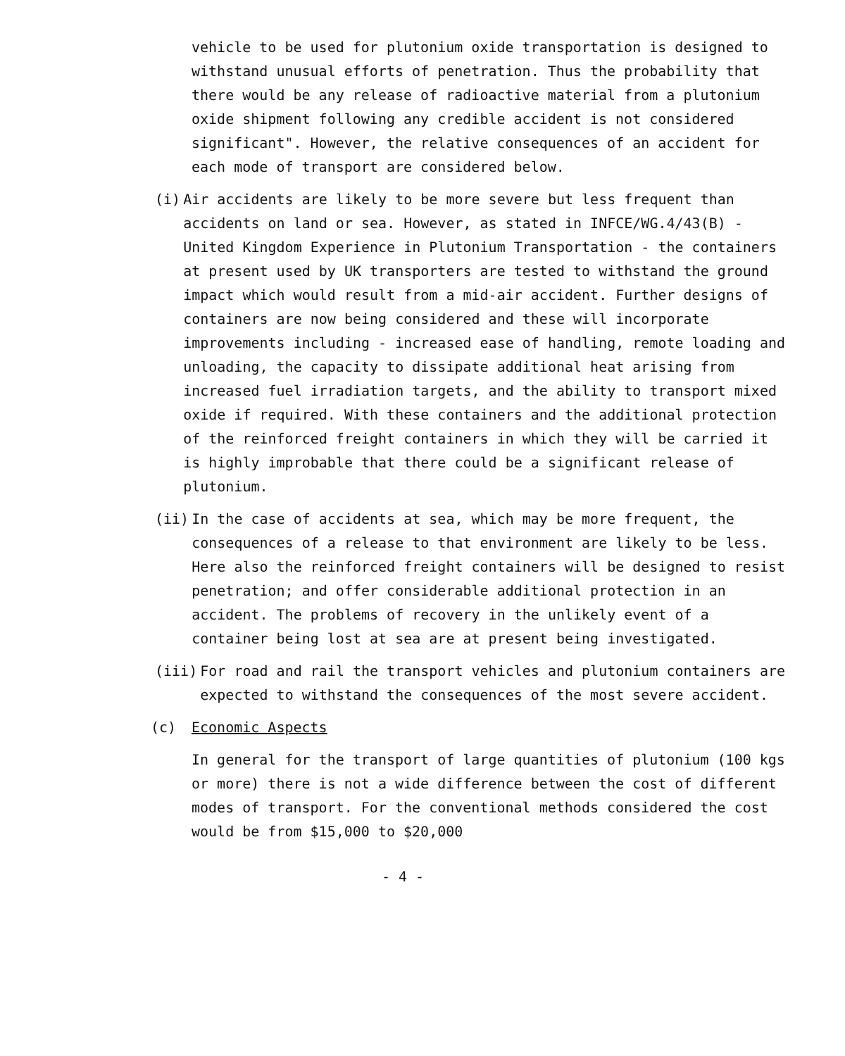vehicle to be used for plutonium oxide transportation is designed to withstand unusual efforts of penetration. Thus the probability that there would be any release of radioactive material from a plutonium oxide shipment following any credible accident is not considered significant". However, the relative consequences of an accident for each mode of transport are considered below.
(i) Air accidents are likely to be more severe but less frequent than accidents on land or sea. However, as stated in INFCE/WG.4/43(B) - United Kingdom Experience in Plutonium Transportation - the containers at present used by UK transporters are tested to withstand the ground impact which would result from a mid-air accident. Further designs of containers are now being considered and these will incorporate improvements including - increased ease of handling, remote loading and unloading, the capacity to dissipate additional heat arising from increased fuel irradiation targets, and the ability to transport mixed oxide if required. With these containers and the additional protection of the reinforced freight containers in which they will be carried it is highly improbable that there could be a significant release of plutonium.
(ii) In the case of accidents at sea, which may be more frequent, the consequences of a release to that environment are likely to be less. Here also the reinforced freight containers will be designed to resist penetration; and offer considerable additional protection in an accident. The problems of recovery in the unlikely event of a container being lost at sea are at present being investigated.
(iii) For road and rail the transport vehicles and plutonium containers are expected to withstand the consequences of the most severe accident.
(c) Economic Aspects
In general for the transport of large quantities of plutonium (100 kgs or more) there is not a wide difference between the cost of different modes of transport. For the conventional methods considered the cost would be from $15,000 to $20,000
- 4 -